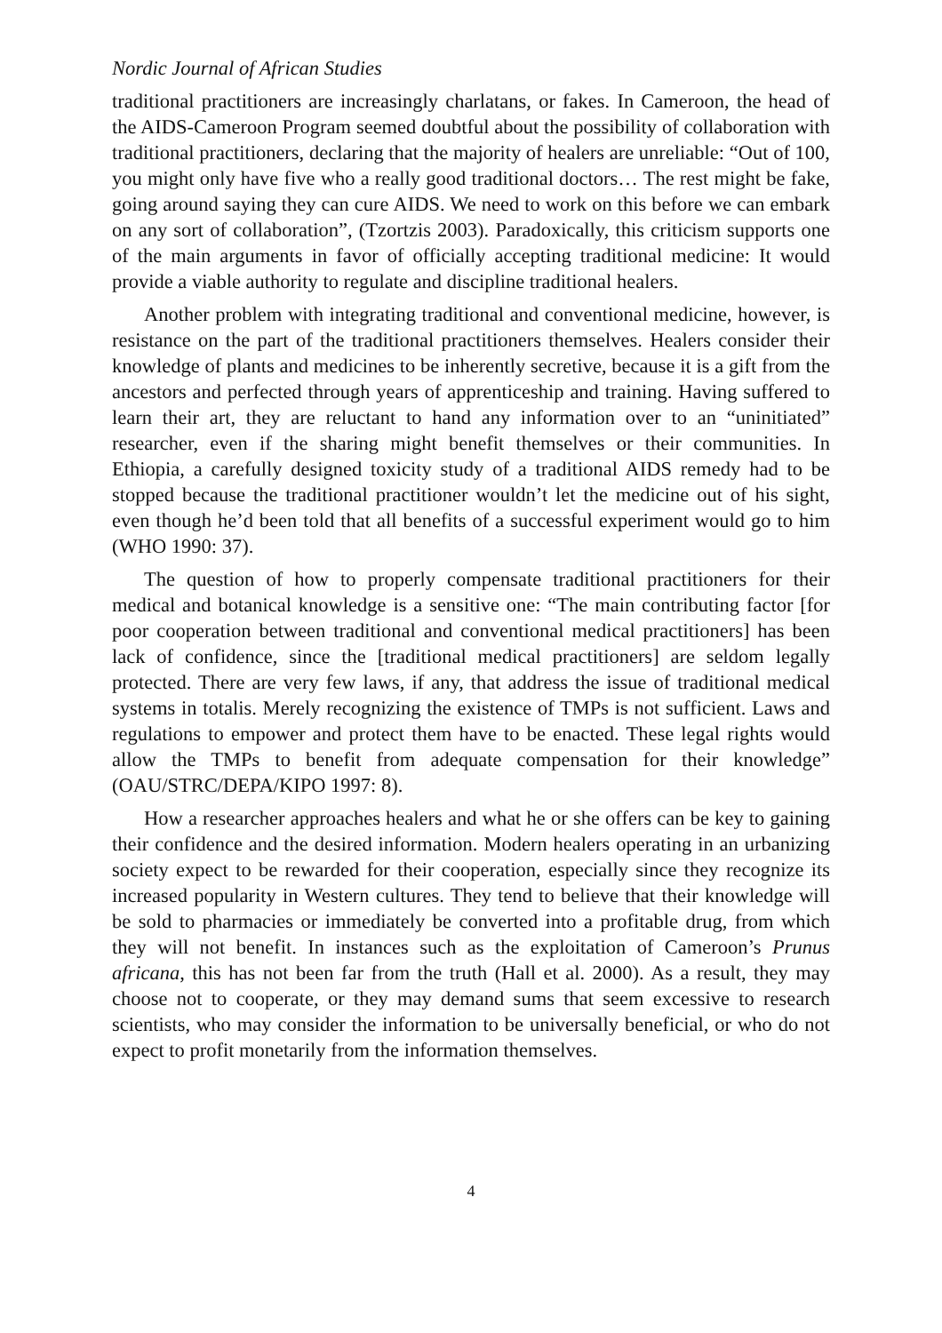Nordic Journal of African Studies
traditional practitioners are increasingly charlatans, or fakes. In Cameroon, the head of the AIDS-Cameroon Program seemed doubtful about the possibility of collaboration with traditional practitioners, declaring that the majority of healers are unreliable: “Out of 100, you might only have five who a really good traditional doctors… The rest might be fake, going around saying they can cure AIDS. We need to work on this before we can embark on any sort of collaboration”, (Tzortzis 2003). Paradoxically, this criticism supports one of the main arguments in favor of officially accepting traditional medicine: It would provide a viable authority to regulate and discipline traditional healers.
Another problem with integrating traditional and conventional medicine, however, is resistance on the part of the traditional practitioners themselves. Healers consider their knowledge of plants and medicines to be inherently secretive, because it is a gift from the ancestors and perfected through years of apprenticeship and training. Having suffered to learn their art, they are reluctant to hand any information over to an “uninitiated” researcher, even if the sharing might benefit themselves or their communities. In Ethiopia, a carefully designed toxicity study of a traditional AIDS remedy had to be stopped because the traditional practitioner wouldn’t let the medicine out of his sight, even though he’d been told that all benefits of a successful experiment would go to him (WHO 1990: 37).
The question of how to properly compensate traditional practitioners for their medical and botanical knowledge is a sensitive one: “The main contributing factor [for poor cooperation between traditional and conventional medical practitioners] has been lack of confidence, since the [traditional medical practitioners] are seldom legally protected. There are very few laws, if any, that address the issue of traditional medical systems in totalis. Merely recognizing the existence of TMPs is not sufficient. Laws and regulations to empower and protect them have to be enacted. These legal rights would allow the TMPs to benefit from adequate compensation for their knowledge” (OAU/STRC/DEPA/KIPO 1997: 8).
How a researcher approaches healers and what he or she offers can be key to gaining their confidence and the desired information. Modern healers operating in an urbanizing society expect to be rewarded for their cooperation, especially since they recognize its increased popularity in Western cultures. They tend to believe that their knowledge will be sold to pharmacies or immediately be converted into a profitable drug, from which they will not benefit. In instances such as the exploitation of Cameroon’s Prunus africana, this has not been far from the truth (Hall et al. 2000). As a result, they may choose not to cooperate, or they may demand sums that seem excessive to research scientists, who may consider the information to be universally beneficial, or who do not expect to profit monetarily from the information themselves.
4